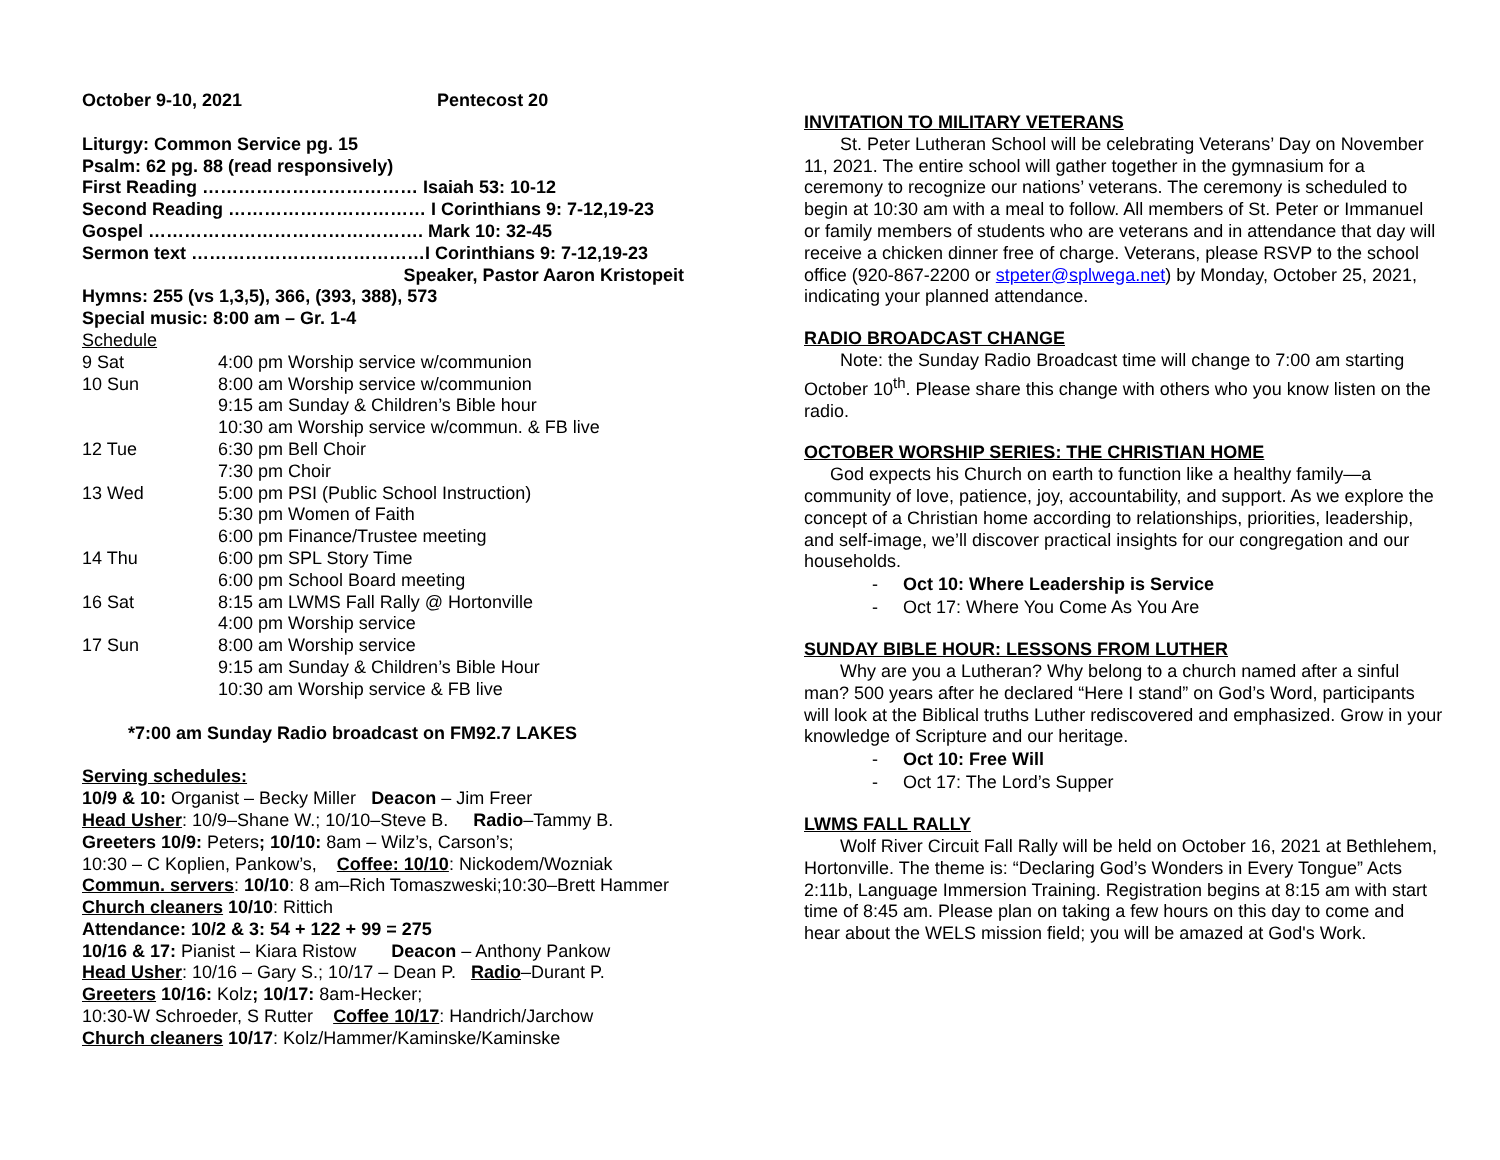October 9-10, 2021 Pentecost 20
Liturgy: Common Service pg. 15
Psalm: 62 pg. 88 (read responsively)
First Reading ……………………………… Isaiah 53: 10-12
Second Reading …………………………… I Corinthians 9: 7-12,19-23
Gospel ………………………………………. Mark 10: 32-45
Sermon text …………………………………I Corinthians 9: 7-12,19-23
Speaker, Pastor Aaron Kristopeit
Hymns: 255 (vs 1,3,5), 366, (393, 388), 573
Special music: 8:00 am – Gr. 1-4
Schedule
| 9 Sat | 4:00 pm Worship service w/communion |
| 10 Sun | 8:00 am Worship service w/communion 9:15 am Sunday & Children’s Bible hour 10:30 am Worship service w/commun. & FB live |
| 12 Tue | 6:30 pm Bell Choir 7:30 pm Choir |
| 13 Wed | 5:00 pm PSI (Public School Instruction) 5:30 pm Women of Faith 6:00 pm Finance/Trustee meeting |
| 14 Thu | 6:00 pm SPL Story Time 6:00 pm School Board meeting |
| 16 Sat | 8:15 am LWMS Fall Rally @ Hortonville 4:00 pm Worship service |
| 17 Sun | 8:00 am Worship service 9:15 am Sunday & Children’s Bible Hour 10:30 am Worship service & FB live |
*7:00 am Sunday Radio broadcast on FM92.7 LAKES
Serving schedules:
10/9 & 10: Organist – Becky Miller Deacon – Jim Freer
Head Usher: 10/9–Shane W.; 10/10–Steve B. Radio–Tammy B.
Greeters 10/9: Peters; 10/10: 8am – Wilz’s, Carson’s;
10:30 – C Koplien, Pankow’s, Coffee: 10/10: Nickodem/Wozniak
Commun. servers: 10/10: 8 am–Rich Tomaszweski;10:30–Brett Hammer
Church cleaners 10/10: Rittich
Attendance: 10/2 & 3: 54 + 122 + 99 = 275
10/16 & 17: Pianist – Kiara Ristow Deacon – Anthony Pankow
Head Usher: 10/16 – Gary S.; 10/17 – Dean P. Radio–Durant P.
Greeters 10/16: Kolz; 10/17: 8am-Hecker;
10:30-W Schroeder, S Rutter Coffee 10/17: Handrich/Jarchow
Church cleaners 10/17: Kolz/Hammer/Kaminske/Kaminske
INVITATION TO MILITARY VETERANS
St. Peter Lutheran School will be celebrating Veterans’ Day on November 11, 2021. The entire school will gather together in the gymnasium for a ceremony to recognize our nations’ veterans. The ceremony is scheduled to begin at 10:30 am with a meal to follow. All members of St. Peter or Immanuel or family members of students who are veterans and in attendance that day will receive a chicken dinner free of charge. Veterans, please RSVP to the school office (920-867-2200 or stpeter@splwega.net) by Monday, October 25, 2021, indicating your planned attendance.
RADIO BROADCAST CHANGE
Note: the Sunday Radio Broadcast time will change to 7:00 am starting October 10<sup>th</sup>. Please share this change with others who you know listen on the radio.
OCTOBER WORSHIP SERIES: THE CHRISTIAN HOME
God expects his Church on earth to function like a healthy family—a community of love, patience, joy, accountability, and support. As we explore the concept of a Christian home according to relationships, priorities, leadership, and self-image, we’ll discover practical insights for our congregation and our households.
- Oct 10: Where Leadership is Service
- Oct 17: Where You Come As You Are
SUNDAY BIBLE HOUR: LESSONS FROM LUTHER
Why are you a Lutheran? Why belong to a church named after a sinful man? 500 years after he declared “Here I stand” on God’s Word, participants will look at the Biblical truths Luther rediscovered and emphasized. Grow in your knowledge of Scripture and our heritage.
- Oct 10: Free Will
- Oct 17: The Lord’s Supper
LWMS FALL RALLY
Wolf River Circuit Fall Rally will be held on October 16, 2021 at Bethlehem, Hortonville. The theme is: “Declaring God’s Wonders in Every Tongue” Acts 2:11b, Language Immersion Training. Registration begins at 8:15 am with start time of 8:45 am. Please plan on taking a few hours on this day to come and hear about the WELS mission field; you will be amazed at God's Work.